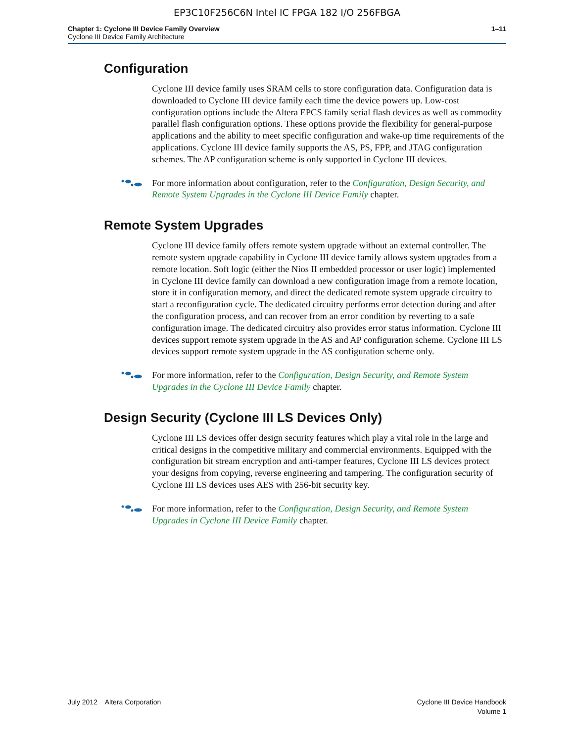EP3C10F256C6N Intel IC FPGA 182 I/O 256FBGA
Chapter 1: Cyclone III Device Family Overview
Cyclone III Device Family Architecture
1–11
Configuration
Cyclone III device family uses SRAM cells to store configuration data. Configuration data is downloaded to Cyclone III device family each time the device powers up. Low-cost configuration options include the Altera EPCS family serial flash devices as well as commodity parallel flash configuration options. These options provide the flexibility for general-purpose applications and the ability to meet specific configuration and wake-up time requirements of the applications. Cyclone III device family supports the AS, PS, FPP, and JTAG configuration schemes. The AP configuration scheme is only supported in Cyclone III devices.
For more information about configuration, refer to the Configuration, Design Security, and Remote System Upgrades in the Cyclone III Device Family chapter.
Remote System Upgrades
Cyclone III device family offers remote system upgrade without an external controller. The remote system upgrade capability in Cyclone III device family allows system upgrades from a remote location. Soft logic (either the Nios II embedded processor or user logic) implemented in Cyclone III device family can download a new configuration image from a remote location, store it in configuration memory, and direct the dedicated remote system upgrade circuitry to start a reconfiguration cycle. The dedicated circuitry performs error detection during and after the configuration process, and can recover from an error condition by reverting to a safe configuration image. The dedicated circuitry also provides error status information. Cyclone III devices support remote system upgrade in the AS and AP configuration scheme. Cyclone III LS devices support remote system upgrade in the AS configuration scheme only.
For more information, refer to the Configuration, Design Security, and Remote System Upgrades in the Cyclone III Device Family chapter.
Design Security (Cyclone III LS Devices Only)
Cyclone III LS devices offer design security features which play a vital role in the large and critical designs in the competitive military and commercial environments. Equipped with the configuration bit stream encryption and anti-tamper features, Cyclone III LS devices protect your designs from copying, reverse engineering and tampering. The configuration security of Cyclone III LS devices uses AES with 256-bit security key.
For more information, refer to the Configuration, Design Security, and Remote System Upgrades in Cyclone III Device Family chapter.
July 2012 Altera Corporation
Cyclone III Device Handbook
Volume 1